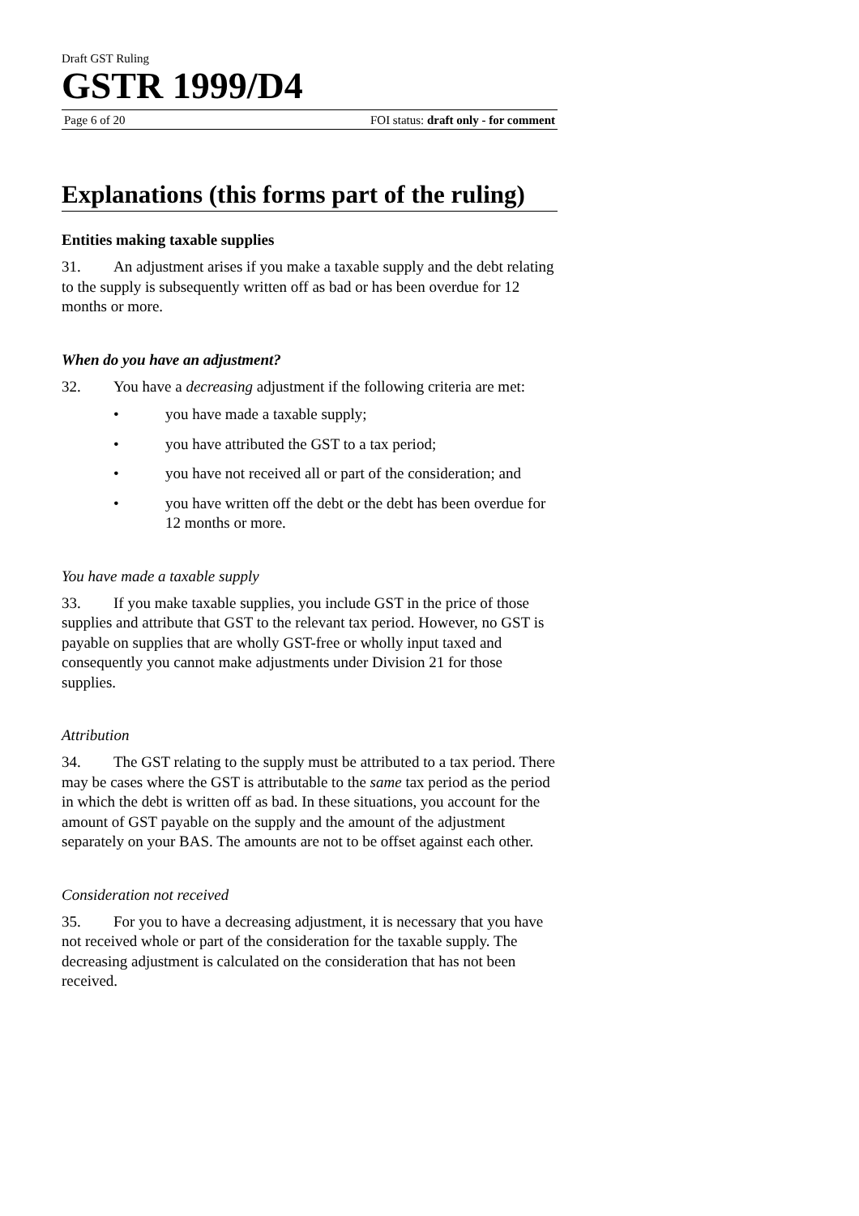Draft GST Ruling
GSTR 1999/D4
Page 6 of 20 FOI status: draft only - for comment
Explanations (this forms part of the ruling)
Entities making taxable supplies
31. An adjustment arises if you make a taxable supply and the debt relating to the supply is subsequently written off as bad or has been overdue for 12 months or more.
When do you have an adjustment?
32. You have a decreasing adjustment if the following criteria are met:
• you have made a taxable supply;
• you have attributed the GST to a tax period;
• you have not received all or part of the consideration; and
• you have written off the debt or the debt has been overdue for 12 months or more.
You have made a taxable supply
33. If you make taxable supplies, you include GST in the price of those supplies and attribute that GST to the relevant tax period. However, no GST is payable on supplies that are wholly GST-free or wholly input taxed and consequently you cannot make adjustments under Division 21 for those supplies.
Attribution
34. The GST relating to the supply must be attributed to a tax period. There may be cases where the GST is attributable to the same tax period as the period in which the debt is written off as bad. In these situations, you account for the amount of GST payable on the supply and the amount of the adjustment separately on your BAS. The amounts are not to be offset against each other.
Consideration not received
35. For you to have a decreasing adjustment, it is necessary that you have not received whole or part of the consideration for the taxable supply. The decreasing adjustment is calculated on the consideration that has not been received.